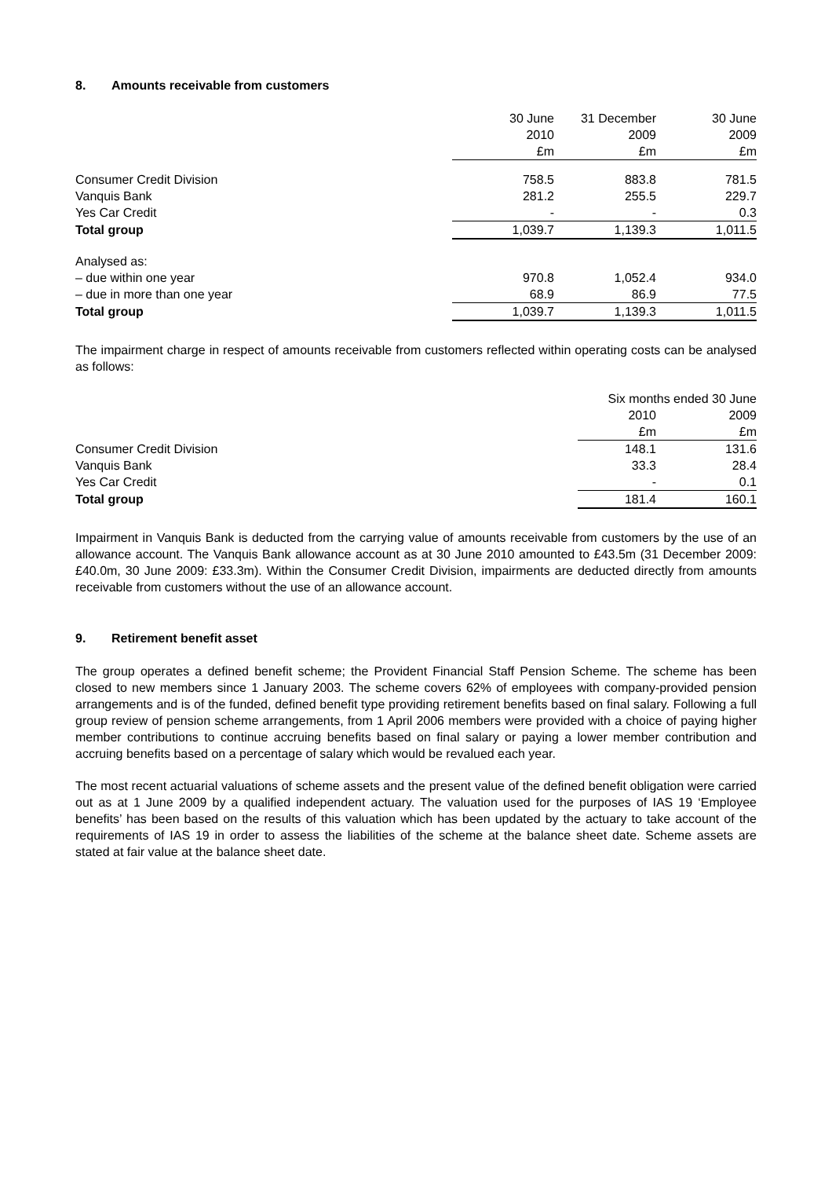8. Amounts receivable from customers
| | 30 June 2010 £m | 31 December 2009 £m | 30 June 2009 £m |
| --- | --- | --- | --- |
| Consumer Credit Division | 758.5 | 883.8 | 781.5 |
| Vanquis Bank | 281.2 | 255.5 | 229.7 |
| Yes Car Credit | - | - | 0.3 |
| Total group | 1,039.7 | 1,139.3 | 1,011.5 |
| Analysed as: | | | |
| – due within one year | 970.8 | 1,052.4 | 934.0 |
| – due in more than one year | 68.9 | 86.9 | 77.5 |
| Total group | 1,039.7 | 1,139.3 | 1,011.5 |
The impairment charge in respect of amounts receivable from customers reflected within operating costs can be analysed as follows:
| | Six months ended 30 June | |
| --- | --- | --- |
| | 2010 | 2009 |
| | £m | £m |
| Consumer Credit Division | 148.1 | 131.6 |
| Vanquis Bank | 33.3 | 28.4 |
| Yes Car Credit | - | 0.1 |
| Total group | 181.4 | 160.1 |
Impairment in Vanquis Bank is deducted from the carrying value of amounts receivable from customers by the use of an allowance account. The Vanquis Bank allowance account as at 30 June 2010 amounted to £43.5m (31 December 2009: £40.0m, 30 June 2009: £33.3m). Within the Consumer Credit Division, impairments are deducted directly from amounts receivable from customers without the use of an allowance account.
9. Retirement benefit asset
The group operates a defined benefit scheme; the Provident Financial Staff Pension Scheme. The scheme has been closed to new members since 1 January 2003. The scheme covers 62% of employees with company-provided pension arrangements and is of the funded, defined benefit type providing retirement benefits based on final salary. Following a full group review of pension scheme arrangements, from 1 April 2006 members were provided with a choice of paying higher member contributions to continue accruing benefits based on final salary or paying a lower member contribution and accruing benefits based on a percentage of salary which would be revalued each year.
The most recent actuarial valuations of scheme assets and the present value of the defined benefit obligation were carried out as at 1 June 2009 by a qualified independent actuary. The valuation used for the purposes of IAS 19 ‘Employee benefits’ has been based on the results of this valuation which has been updated by the actuary to take account of the requirements of IAS 19 in order to assess the liabilities of the scheme at the balance sheet date. Scheme assets are stated at fair value at the balance sheet date.